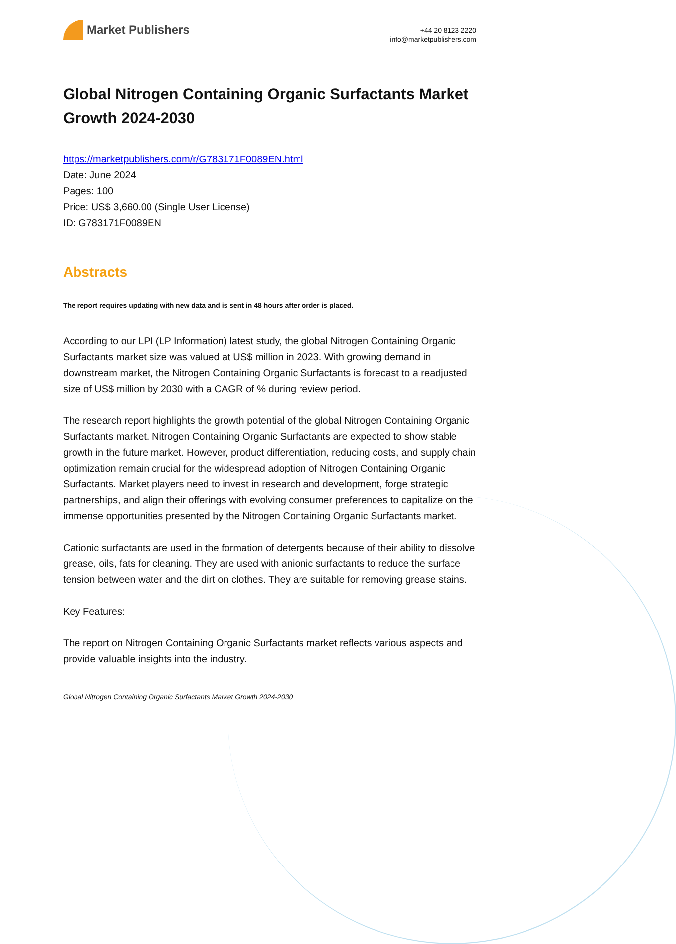Market Publishers
+44 20 8123 2220
info@marketpublishers.com
Global Nitrogen Containing Organic Surfactants Market Growth 2024-2030
https://marketpublishers.com/r/G783171F0089EN.html
Date: June 2024
Pages: 100
Price: US$ 3,660.00 (Single User License)
ID: G783171F0089EN
Abstracts
The report requires updating with new data and is sent in 48 hours after order is placed.
According to our LPI (LP Information) latest study, the global Nitrogen Containing Organic Surfactants market size was valued at US$ million in 2023. With growing demand in downstream market, the Nitrogen Containing Organic Surfactants is forecast to a readjusted size of US$ million by 2030 with a CAGR of % during review period.
The research report highlights the growth potential of the global Nitrogen Containing Organic Surfactants market. Nitrogen Containing Organic Surfactants are expected to show stable growth in the future market. However, product differentiation, reducing costs, and supply chain optimization remain crucial for the widespread adoption of Nitrogen Containing Organic Surfactants. Market players need to invest in research and development, forge strategic partnerships, and align their offerings with evolving consumer preferences to capitalize on the immense opportunities presented by the Nitrogen Containing Organic Surfactants market.
Cationic surfactants are used in the formation of detergents because of their ability to dissolve grease, oils, fats for cleaning. They are used with anionic surfactants to reduce the surface tension between water and the dirt on clothes. They are suitable for removing grease stains.
Key Features:
The report on Nitrogen Containing Organic Surfactants market reflects various aspects and provide valuable insights into the industry.
Global Nitrogen Containing Organic Surfactants Market Growth 2024-2030